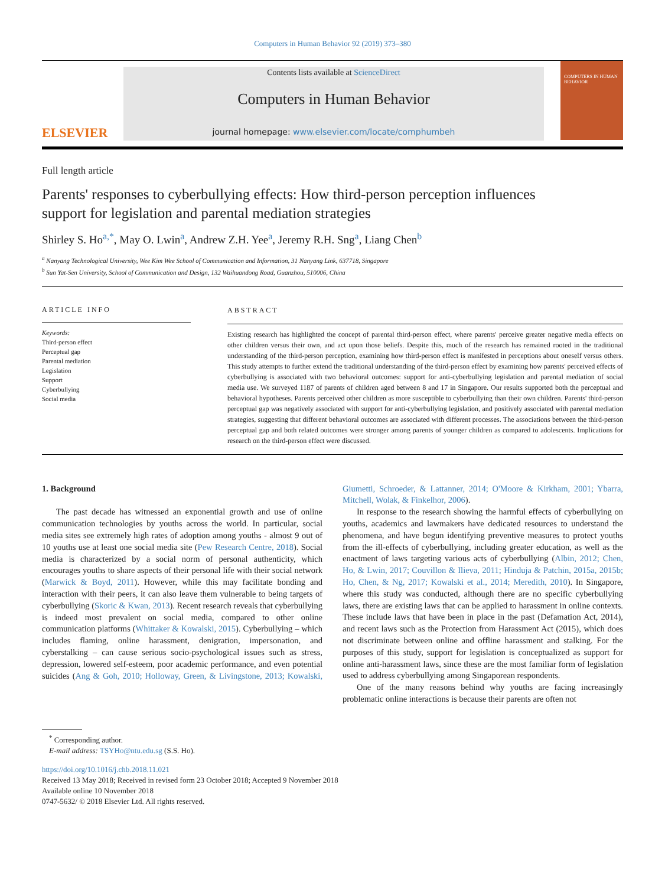Computers in Human Behavior 92 (2019) 373–380
ELSEVIER
Contents lists available at ScienceDirect
Computers in Human Behavior
journal homepage: www.elsevier.com/locate/comphumbeh
COMPUTERS IN HUMAN BEHAVIOR
Full length article
Parents' responses to cyberbullying effects: How third-person perception influences support for legislation and parental mediation strategies
Shirley S. Ho<sup>a,*</sup>, May O. Lwin<sup>a</sup>, Andrew Z.H. Yee<sup>a</sup>, Jeremy R.H. Sng<sup>a</sup>, Liang Chen<sup>b</sup>
<sup>a</sup> Nanyang Technological University, Wee Kim Wee School of Communication and Information, 31 Nanyang Link, 637718, Singapore
<sup>b</sup> Sun Yat-Sen University, School of Communication and Design, 132 Waihuandong Road, Guanzhou, 510006, China
ARTICLE INFO
Keywords:
Third-person effect
Perceptual gap
Parental mediation
Legislation
Support
Cyberbullying
Social media
ABSTRACT
Existing research has highlighted the concept of parental third-person effect, where parents' perceive greater negative media effects on other children versus their own, and act upon those beliefs. Despite this, much of the research has remained rooted in the traditional understanding of the third-person perception, examining how third-person effect is manifested in perceptions about oneself versus others. This study attempts to further extend the traditional understanding of the third-person effect by examining how parents' perceived effects of cyber­bullying is associated with two behavioral outcomes: support for anti-cyberbullying legislation and parental mediation of social media use. We surveyed 1187 of parents of children aged between 8 and 17 in Singapore. Our results supported both the perceptual and behavioral hypotheses. Parents perceived other children as more susceptible to cyberbullying than their own children. Parents' third-person perceptual gap was negatively as­sociated with support for anti-cyberbullying legislation, and positively associated with parental mediation strategies, suggesting that different behavioral outcomes are associated with different processes. The associa­tions between the third-person perceptual gap and both related outcomes were stronger among parents of younger children as compared to adolescents. Implications for research on the third-person effect were dis­cussed.
1. Background
The past decade has witnessed an exponential growth and use of online communication technologies by youths across the world. In particular, social media sites see extremely high rates of adoption among youths - almost 9 out of 10 youths use at least one social media site (Pew Research Centre, 2018). Social media is characterized by a social norm of personal authenticity, which encourages youths to share aspects of their personal life with their social network (Marwick & Boyd, 2011). However, while this may facilitate bonding and interac­tion with their peers, it can also leave them vulnerable to being targets of cyberbullying (Skoric & Kwan, 2013). Recent research reveals that cyberbullying is indeed most prevalent on social media, compared to other online communication platforms (Whittaker & Kowalski, 2015). Cyberbullying – which includes flaming, online harassment, denigra­tion, impersonation, and cyberstalking – can cause serious socio-psy­chological issues such as stress, depression, lowered self-esteem, poor academic performance, and even potential suicides (Ang & Goh, 2010; Holloway, Green, & Livingstone, 2013; Kowalski, Giumetti, Schroeder, & Lattanner, 2014; O'Moore & Kirkham, 2001; Ybarra, Mitchell, Wolak, & Finkelhor, 2006).
In response to the research showing the harmful effects of cyber­bullying on youths, academics and lawmakers have dedicated resources to understand the phenomena, and have begun identifying preventive measures to protect youths from the ill-effects of cyberbullying, in­cluding greater education, as well as the enactment of laws targeting various acts of cyberbullying (Albin, 2012; Chen, Ho, & Lwin, 2017; Couvillon & Ilieva, 2011; Hinduja & Patchin, 2015a, 2015b; Ho, Chen, & Ng, 2017; Kowalski et al., 2014; Meredith, 2010). In Singapore, where this study was conducted, although there are no specific cyber­bullying laws, there are existing laws that can be applied to harassment in online contexts. These include laws that have been in place in the past (Defamation Act, 2014), and recent laws such as the Protection from Harassment Act (2015), which does not discriminate between online and offline harassment and stalking. For the purposes of this study, support for legislation is conceptualized as support for online anti-harassment laws, since these are the most familiar form of legis­lation used to address cyberbullying among Singaporean respondents.
One of the many reasons behind why youths are facing increasingly problematic online interactions is because their parents are often not
<sup>*</sup> Corresponding author.
E-mail address: TSYHo@ntu.edu.sg (S.S. Ho).
https://doi.org/10.1016/j.chb.2018.11.021
Received 13 May 2018; Received in revised form 23 October 2018; Accepted 9 November 2018
Available online 10 November 2018
0747-5632/ © 2018 Elsevier Ltd. All rights reserved.